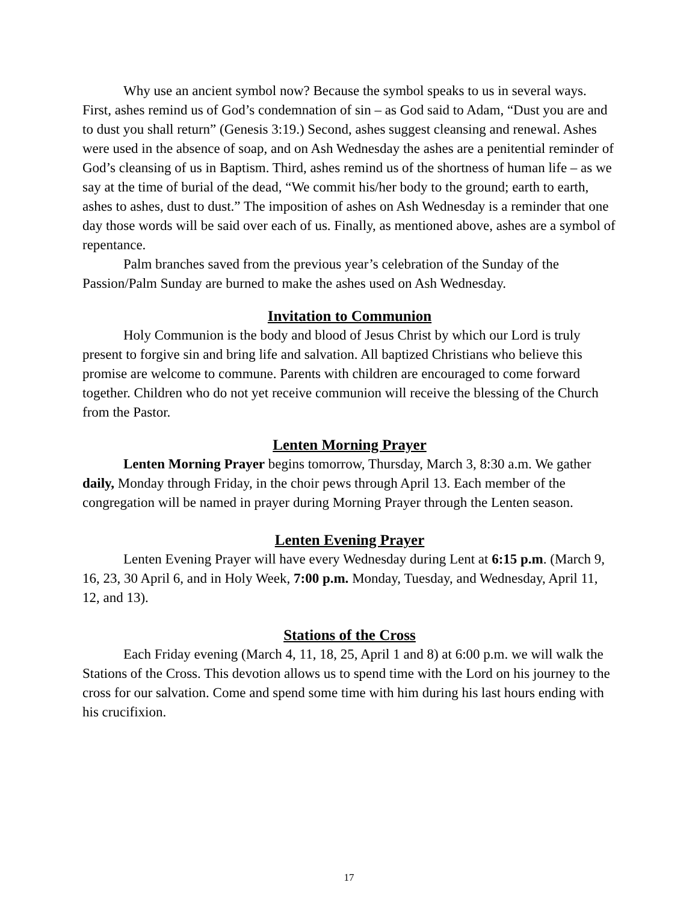Why use an ancient symbol now? Because the symbol speaks to us in several ways. First, ashes remind us of God’s condemnation of sin – as God said to Adam, “Dust you are and to dust you shall return” (Genesis 3:19.) Second, ashes suggest cleansing and renewal. Ashes were used in the absence of soap, and on Ash Wednesday the ashes are a penitential reminder of God’s cleansing of us in Baptism. Third, ashes remind us of the shortness of human life – as we say at the time of burial of the dead, “We commit his/her body to the ground; earth to earth, ashes to ashes, dust to dust.” The imposition of ashes on Ash Wednesday is a reminder that one day those words will be said over each of us. Finally, as mentioned above, ashes are a symbol of repentance.
Palm branches saved from the previous year’s celebration of the Sunday of the Passion/Palm Sunday are burned to make the ashes used on Ash Wednesday.
Invitation to Communion
Holy Communion is the body and blood of Jesus Christ by which our Lord is truly present to forgive sin and bring life and salvation. All baptized Christians who believe this promise are welcome to commune. Parents with children are encouraged to come forward together. Children who do not yet receive communion will receive the blessing of the Church from the Pastor.
Lenten Morning Prayer
Lenten Morning Prayer begins tomorrow, Thursday, March 3, 8:30 a.m. We gather daily, Monday through Friday, in the choir pews through April 13. Each member of the congregation will be named in prayer during Morning Prayer through the Lenten season.
Lenten Evening Prayer
Lenten Evening Prayer will have every Wednesday during Lent at 6:15 p.m. (March 9, 16, 23, 30 April 6, and in Holy Week, 7:00 p.m. Monday, Tuesday, and Wednesday, April 11, 12, and 13).
Stations of the Cross
Each Friday evening (March 4, 11, 18, 25, April 1 and 8) at 6:00 p.m. we will walk the Stations of the Cross. This devotion allows us to spend time with the Lord on his journey to the cross for our salvation. Come and spend some time with him during his last hours ending with his crucifixion.
17